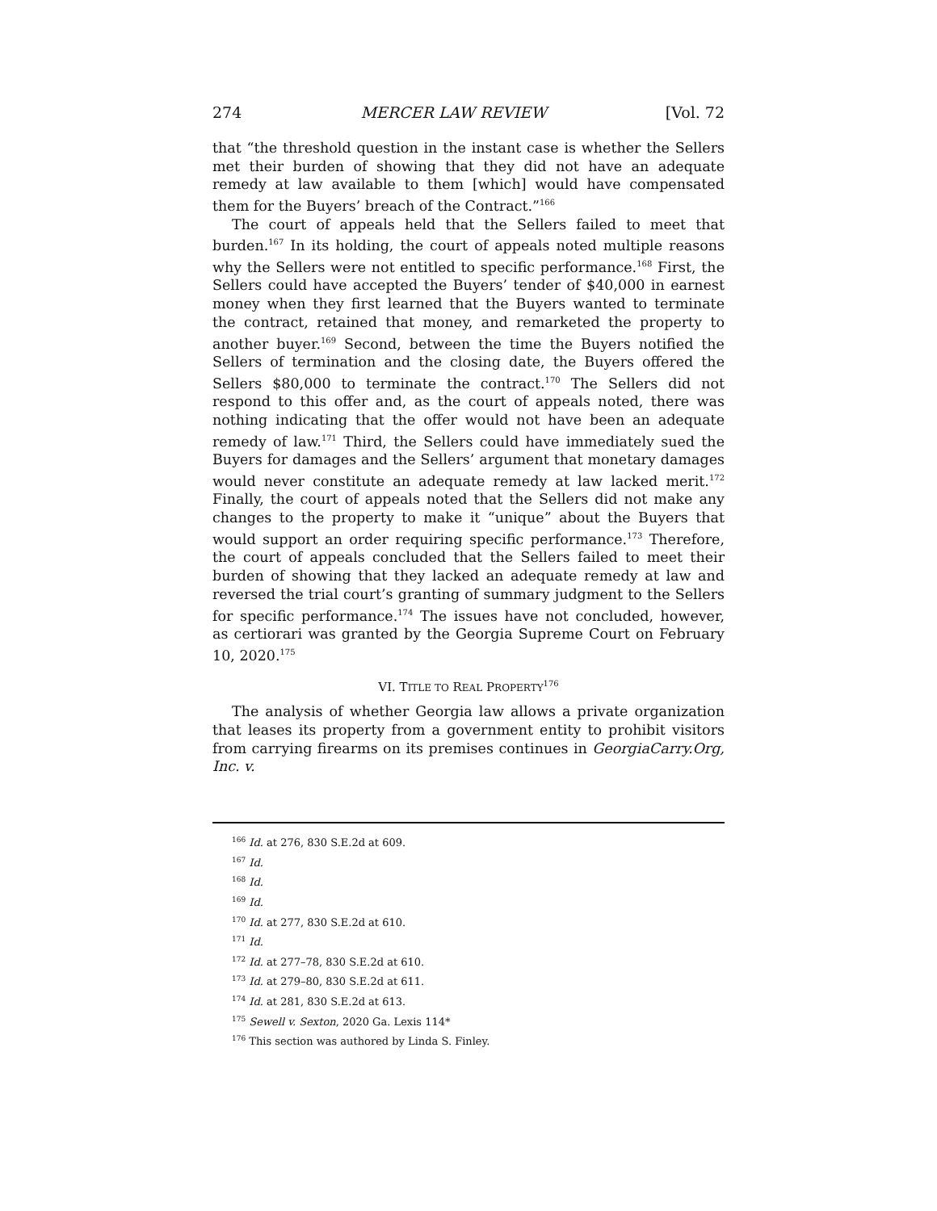274 MERCER LAW REVIEW [Vol. 72
that “the threshold question in the instant case is whether the Sellers met their burden of showing that they did not have an adequate remedy at law available to them [which] would have compensated them for the Buyers’ breach of the Contract.”<sup>166</sup>
The court of appeals held that the Sellers failed to meet that burden.<sup>167</sup> In its holding, the court of appeals noted multiple reasons why the Sellers were not entitled to specific performance.<sup>168</sup> First, the Sellers could have accepted the Buyers’ tender of $40,000 in earnest money when they first learned that the Buyers wanted to terminate the contract, retained that money, and remarketed the property to another buyer.<sup>169</sup> Second, between the time the Buyers notified the Sellers of termination and the closing date, the Buyers offered the Sellers $80,000 to terminate the contract.<sup>170</sup> The Sellers did not respond to this offer and, as the court of appeals noted, there was nothing indicating that the offer would not have been an adequate remedy of law.<sup>171</sup> Third, the Sellers could have immediately sued the Buyers for damages and the Sellers’ argument that monetary damages would never constitute an adequate remedy at law lacked merit.<sup>172</sup> Finally, the court of appeals noted that the Sellers did not make any changes to the property to make it “unique” about the Buyers that would support an order requiring specific performance.<sup>173</sup> Therefore, the court of appeals concluded that the Sellers failed to meet their burden of showing that they lacked an adequate remedy at law and reversed the trial court’s granting of summary judgment to the Sellers for specific performance.<sup>174</sup> The issues have not concluded, however, as certiorari was granted by the Georgia Supreme Court on February 10, 2020.<sup>175</sup>
VI. TITLE TO REAL PROPERTY<sup>176</sup>
The analysis of whether Georgia law allows a private organization that leases its property from a government entity to prohibit visitors from carrying firearms on its premises continues in GeorgiaCarry.Org, Inc. v.
<sup>166</sup> Id. at 276, 830 S.E.2d at 609.
<sup>167</sup> Id.
<sup>168</sup> Id.
<sup>169</sup> Id.
<sup>170</sup> Id. at 277, 830 S.E.2d at 610.
<sup>171</sup> Id.
<sup>172</sup> Id. at 277–78, 830 S.E.2d at 610.
<sup>173</sup> Id. at 279–80, 830 S.E.2d at 611.
<sup>174</sup> Id. at 281, 830 S.E.2d at 613.
<sup>175</sup> Sewell v. Sexton, 2020 Ga. Lexis 114*
<sup>176</sup> This section was authored by Linda S. Finley.